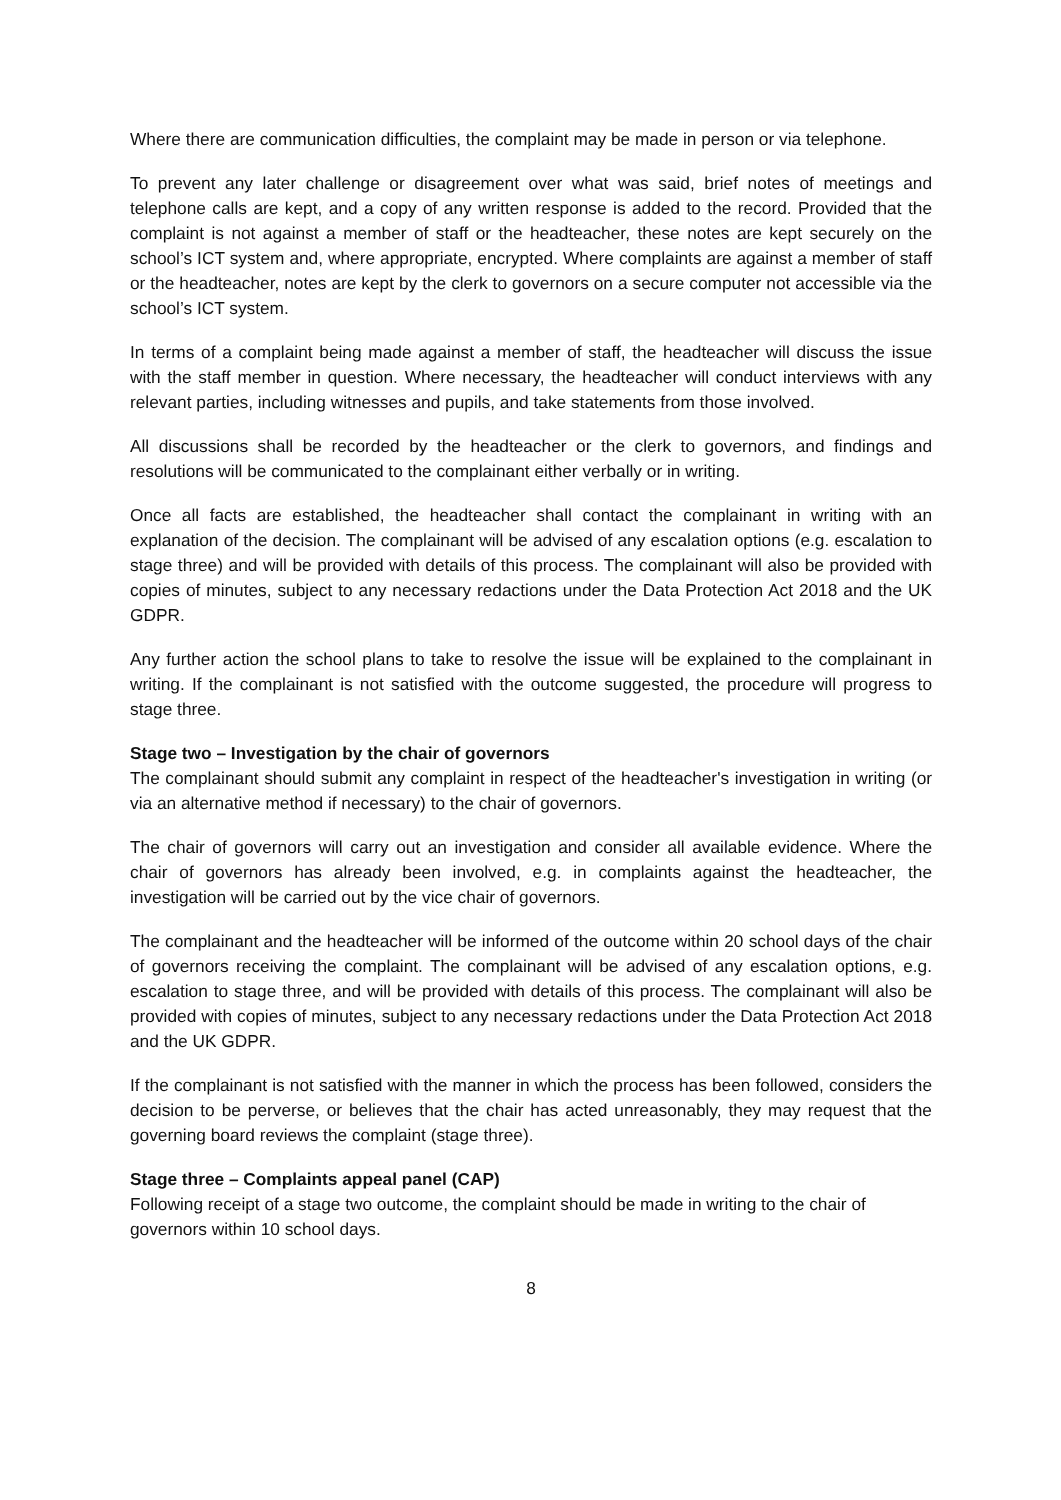Where there are communication difficulties, the complaint may be made in person or via telephone.
To prevent any later challenge or disagreement over what was said, brief notes of meetings and telephone calls are kept, and a copy of any written response is added to the record. Provided that the complaint is not against a member of staff or the headteacher, these notes are kept securely on the school’s ICT system and, where appropriate, encrypted. Where complaints are against a member of staff or the headteacher, notes are kept by the clerk to governors on a secure computer not accessible via the school’s ICT system.
In terms of a complaint being made against a member of staff, the headteacher will discuss the issue with the staff member in question. Where necessary, the headteacher will conduct interviews with any relevant parties, including witnesses and pupils, and take statements from those involved.
All discussions shall be recorded by the headteacher or the clerk to governors, and findings and resolutions will be communicated to the complainant either verbally or in writing.
Once all facts are established, the headteacher shall contact the complainant in writing with an explanation of the decision. The complainant will be advised of any escalation options (e.g. escalation to stage three) and will be provided with details of this process. The complainant will also be provided with copies of minutes, subject to any necessary redactions under the Data Protection Act 2018 and the UK GDPR.
Any further action the school plans to take to resolve the issue will be explained to the complainant in writing. If the complainant is not satisfied with the outcome suggested, the procedure will progress to stage three.
Stage two – Investigation by the chair of governors
The complainant should submit any complaint in respect of the headteacher's investigation in writing (or via an alternative method if necessary) to the chair of governors.
The chair of governors will carry out an investigation and consider all available evidence. Where the chair of governors has already been involved, e.g. in complaints against the headteacher, the investigation will be carried out by the vice chair of governors.
The complainant and the headteacher will be informed of the outcome within 20 school days of the chair of governors receiving the complaint. The complainant will be advised of any escalation options, e.g. escalation to stage three, and will be provided with details of this process. The complainant will also be provided with copies of minutes, subject to any necessary redactions under the Data Protection Act 2018 and the UK GDPR.
If the complainant is not satisfied with the manner in which the process has been followed, considers the decision to be perverse, or believes that the chair has acted unreasonably, they may request that the governing board reviews the complaint (stage three).
Stage three – Complaints appeal panel (CAP)
Following receipt of a stage two outcome, the complaint should be made in writing to the chair of governors within 10 school days.
8